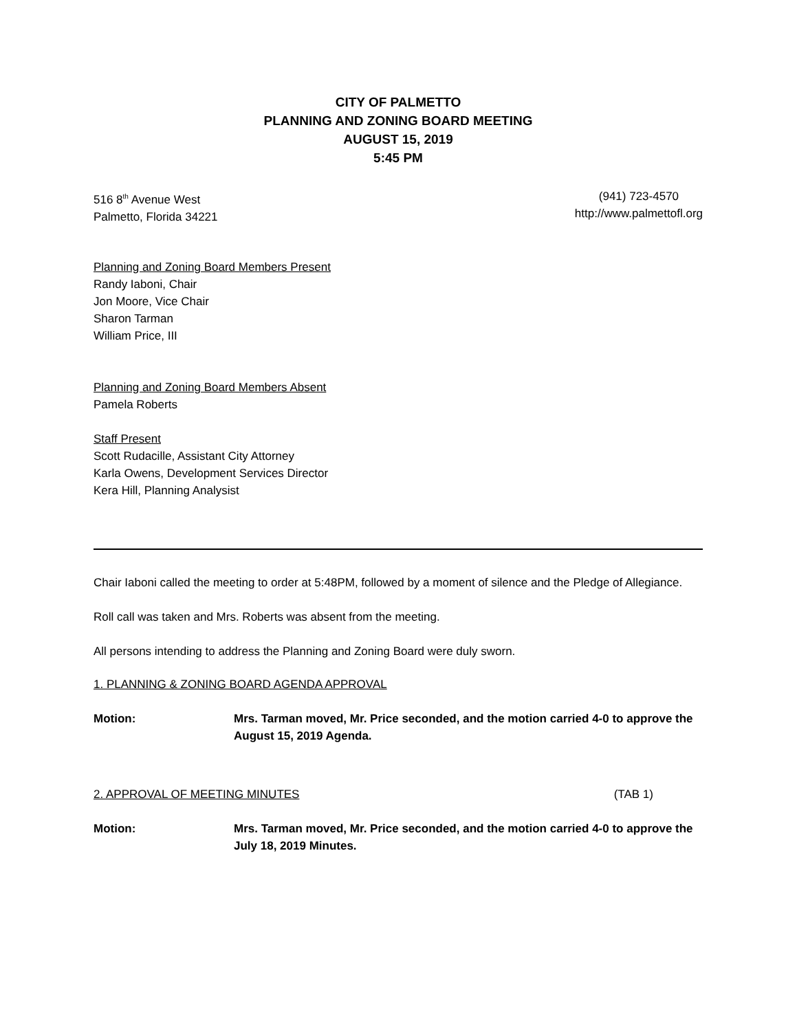CITY OF PALMETTO
PLANNING AND ZONING BOARD MEETING
AUGUST 15, 2019
5:45 PM
516 8<sup>th</sup> Avenue West
Palmetto, Florida 34221
(941) 723-4570
http://www.palmettofl.org
Planning and Zoning Board Members Present
Randy Iaboni, Chair
Jon Moore, Vice Chair
Sharon Tarman
William Price, III
Planning and Zoning Board Members Absent
Pamela Roberts
Staff Present
Scott Rudacille, Assistant City Attorney
Karla Owens, Development Services Director
Kera Hill, Planning Analysist
Chair Iaboni called the meeting to order at 5:48PM, followed by a moment of silence and the Pledge of Allegiance.
Roll call was taken and Mrs. Roberts was absent from the meeting.
All persons intending to address the Planning and Zoning Board were duly sworn.
1. PLANNING & ZONING BOARD AGENDA APPROVAL
Motion: Mrs. Tarman moved, Mr. Price seconded, and the motion carried 4-0 to approve the August 15, 2019 Agenda.
2. APPROVAL OF MEETING MINUTES (TAB 1)
Motion: Mrs. Tarman moved, Mr. Price seconded, and the motion carried 4-0 to approve the July 18, 2019 Minutes.